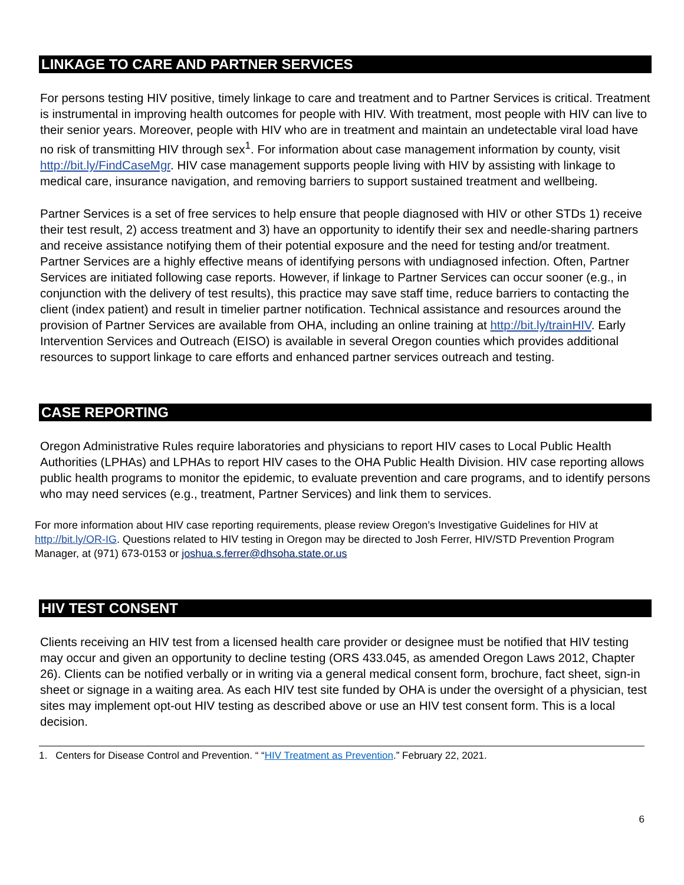LINKAGE TO CARE AND PARTNER SERVICES
For persons testing HIV positive, timely linkage to care and treatment and to Partner Services is critical. Treatment is instrumental in improving health outcomes for people with HIV. With treatment, most people with HIV can live to their senior years. Moreover, people with HIV who are in treatment and maintain an undetectable viral load have no risk of transmitting HIV through sex<sup>1</sup>. For information about case management information by county, visit http://bit.ly/FindCaseMgr. HIV case management supports people living with HIV by assisting with linkage to medical care, insurance navigation, and removing barriers to support sustained treatment and wellbeing.
Partner Services is a set of free services to help ensure that people diagnosed with HIV or other STDs 1) receive their test result, 2) access treatment and 3) have an opportunity to identify their sex and needle-sharing partners and receive assistance notifying them of their potential exposure and the need for testing and/or treatment. Partner Services are a highly effective means of identifying persons with undiagnosed infection. Often, Partner Services are initiated following case reports. However, if linkage to Partner Services can occur sooner (e.g., in conjunction with the delivery of test results), this practice may save staff time, reduce barriers to contacting the client (index patient) and result in timelier partner notification. Technical assistance and resources around the provision of Partner Services are available from OHA, including an online training at http://bit.ly/trainHIV. Early Intervention Services and Outreach (EISO) is available in several Oregon counties which provides additional resources to support linkage to care efforts and enhanced partner services outreach and testing.
CASE REPORTING
Oregon Administrative Rules require laboratories and physicians to report HIV cases to Local Public Health Authorities (LPHAs) and LPHAs to report HIV cases to the OHA Public Health Division. HIV case reporting allows public health programs to monitor the epidemic, to evaluate prevention and care programs, and to identify persons who may need services (e.g., treatment, Partner Services) and link them to services.
For more information about HIV case reporting requirements, please review Oregon’s Investigative Guidelines for HIV at http://bit.ly/OR-IG. Questions related to HIV testing in Oregon may be directed to Josh Ferrer, HIV/STD Prevention Program Manager, at (971) 673-0153 or joshua.s.ferrer@dhsoha.state.or.us
HIV TEST CONSENT
Clients receiving an HIV test from a licensed health care provider or designee must be notified that HIV testing may occur and given an opportunity to decline testing (ORS 433.045, as amended Oregon Laws 2012, Chapter 26). Clients can be notified verbally or in writing via a general medical consent form, brochure, fact sheet, sign-in sheet or signage in a waiting area. As each HIV test site funded by OHA is under the oversight of a physician, test sites may implement opt-out HIV testing as described above or use an HIV test consent form. This is a local decision.
1. Centers for Disease Control and Prevention. “ “HIV Treatment as Prevention.” February 22, 2021.
6